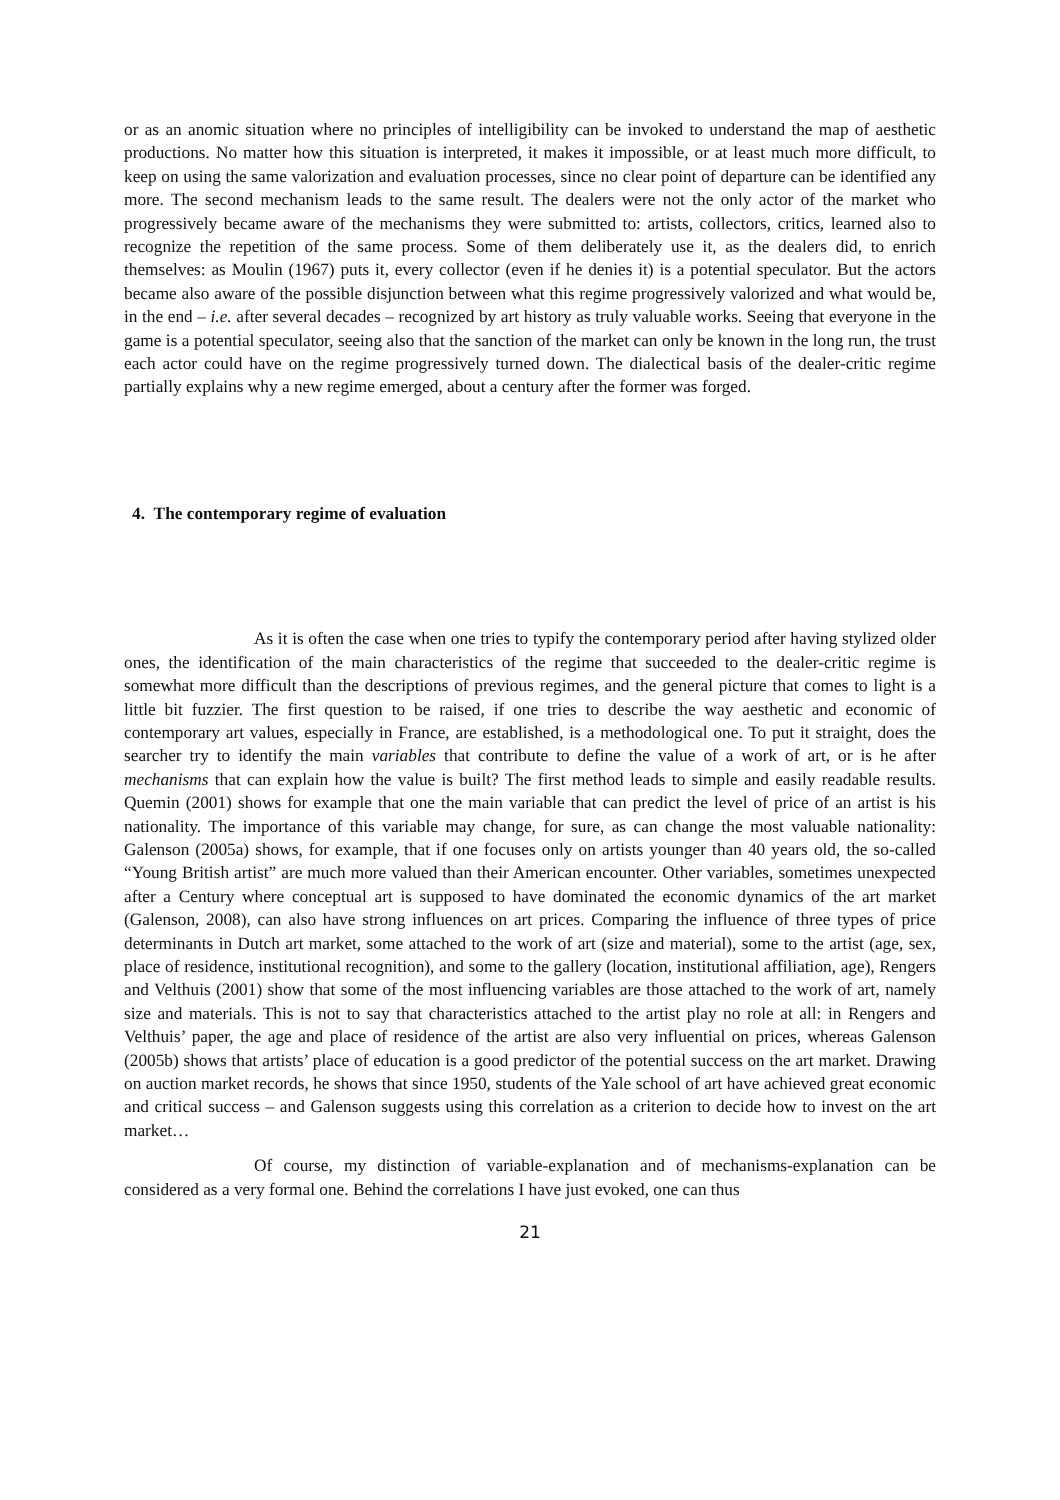or as an anomic situation where no principles of intelligibility can be invoked to understand the map of aesthetic productions. No matter how this situation is interpreted, it makes it impossible, or at least much more difficult, to keep on using the same valorization and evaluation processes, since no clear point of departure can be identified any more. The second mechanism leads to the same result. The dealers were not the only actor of the market who progressively became aware of the mechanisms they were submitted to: artists, collectors, critics, learned also to recognize the repetition of the same process. Some of them deliberately use it, as the dealers did, to enrich themselves: as Moulin (1967) puts it, every collector (even if he denies it) is a potential speculator. But the actors became also aware of the possible disjunction between what this regime progressively valorized and what would be, in the end – i.e. after several decades – recognized by art history as truly valuable works. Seeing that everyone in the game is a potential speculator, seeing also that the sanction of the market can only be known in the long run, the trust each actor could have on the regime progressively turned down. The dialectical basis of the dealer-critic regime partially explains why a new regime emerged, about a century after the former was forged.
4. The contemporary regime of evaluation
As it is often the case when one tries to typify the contemporary period after having stylized older ones, the identification of the main characteristics of the regime that succeeded to the dealer-critic regime is somewhat more difficult than the descriptions of previous regimes, and the general picture that comes to light is a little bit fuzzier. The first question to be raised, if one tries to describe the way aesthetic and economic of contemporary art values, especially in France, are established, is a methodological one. To put it straight, does the searcher try to identify the main variables that contribute to define the value of a work of art, or is he after mechanisms that can explain how the value is built? The first method leads to simple and easily readable results. Quemin (2001) shows for example that one the main variable that can predict the level of price of an artist is his nationality. The importance of this variable may change, for sure, as can change the most valuable nationality: Galenson (2005a) shows, for example, that if one focuses only on artists younger than 40 years old, the so-called “Young British artist” are much more valued than their American encounter. Other variables, sometimes unexpected after a Century where conceptual art is supposed to have dominated the economic dynamics of the art market (Galenson, 2008), can also have strong influences on art prices. Comparing the influence of three types of price determinants in Dutch art market, some attached to the work of art (size and material), some to the artist (age, sex, place of residence, institutional recognition), and some to the gallery (location, institutional affiliation, age), Rengers and Velthuis (2001) show that some of the most influencing variables are those attached to the work of art, namely size and materials. This is not to say that characteristics attached to the artist play no role at all: in Rengers and Velthuis’ paper, the age and place of residence of the artist are also very influential on prices, whereas Galenson (2005b) shows that artists’ place of education is a good predictor of the potential success on the art market. Drawing on auction market records, he shows that since 1950, students of the Yale school of art have achieved great economic and critical success – and Galenson suggests using this correlation as a criterion to decide how to invest on the art market…
Of course, my distinction of variable-explanation and of mechanisms-explanation can be considered as a very formal one. Behind the correlations I have just evoked, one can thus
21